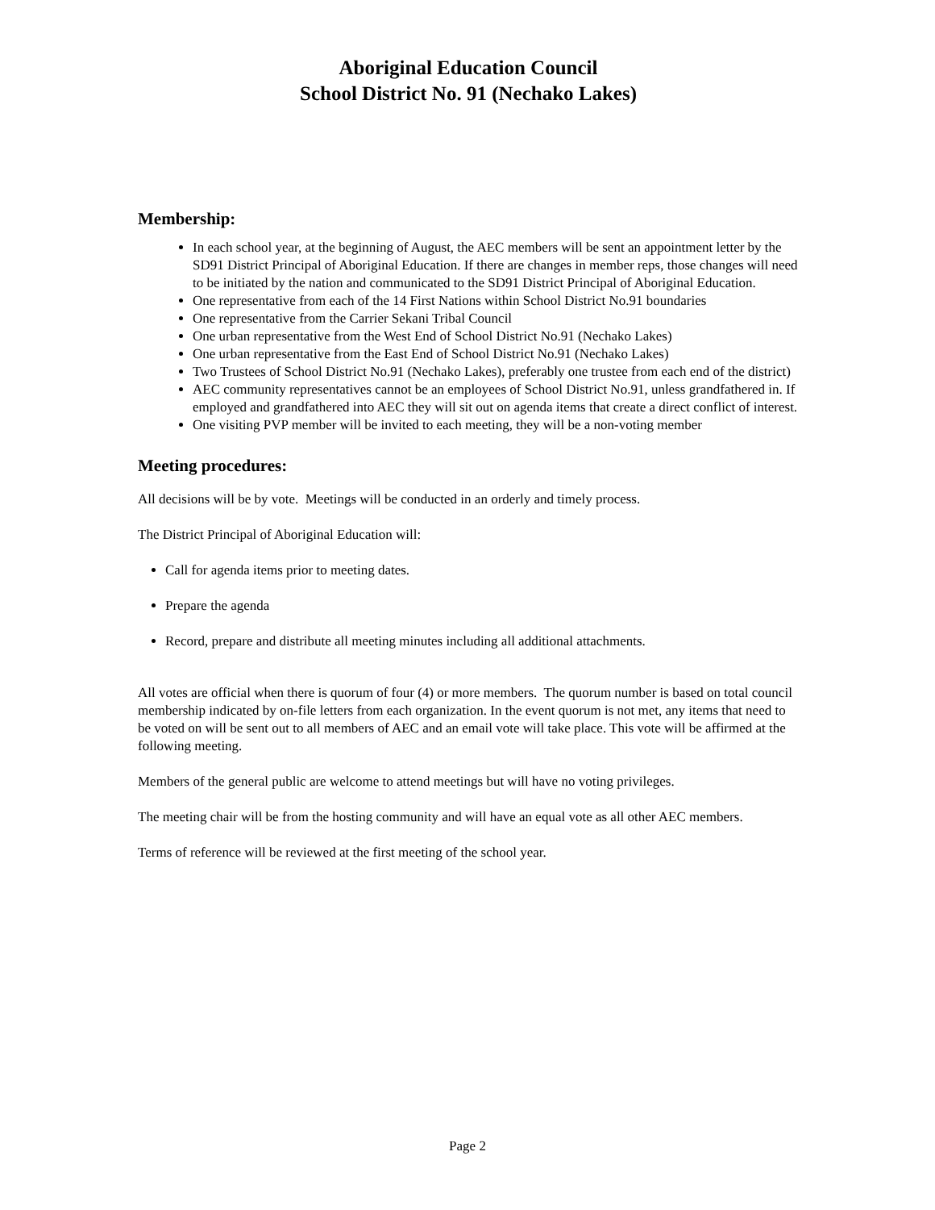Aboriginal Education Council
School District No. 91 (Nechako Lakes)
Membership:
In each school year, at the beginning of August, the AEC members will be sent an appointment letter by the SD91 District Principal of Aboriginal Education. If there are changes in member reps, those changes will need to be initiated by the nation and communicated to the SD91 District Principal of Aboriginal Education.
One representative from each of the 14 First Nations within School District No.91 boundaries
One representative from the Carrier Sekani Tribal Council
One urban representative from the West End of School District No.91 (Nechako Lakes)
One urban representative from the East End of School District No.91 (Nechako Lakes)
Two Trustees of School District No.91 (Nechako Lakes), preferably one trustee from each end of the district)
AEC community representatives cannot be an employees of School District No.91, unless grandfathered in. If employed and grandfathered into AEC they will sit out on agenda items that create a direct conflict of interest.
One visiting PVP member will be invited to each meeting, they will be a non-voting member
Meeting procedures:
All decisions will be by vote. Meetings will be conducted in an orderly and timely process.
The District Principal of Aboriginal Education will:
Call for agenda items prior to meeting dates.
Prepare the agenda
Record, prepare and distribute all meeting minutes including all additional attachments.
All votes are official when there is quorum of four (4) or more members. The quorum number is based on total council membership indicated by on-file letters from each organization. In the event quorum is not met, any items that need to be voted on will be sent out to all members of AEC and an email vote will take place. This vote will be affirmed at the following meeting.
Members of the general public are welcome to attend meetings but will have no voting privileges.
The meeting chair will be from the hosting community and will have an equal vote as all other AEC members.
Terms of reference will be reviewed at the first meeting of the school year.
Page 2